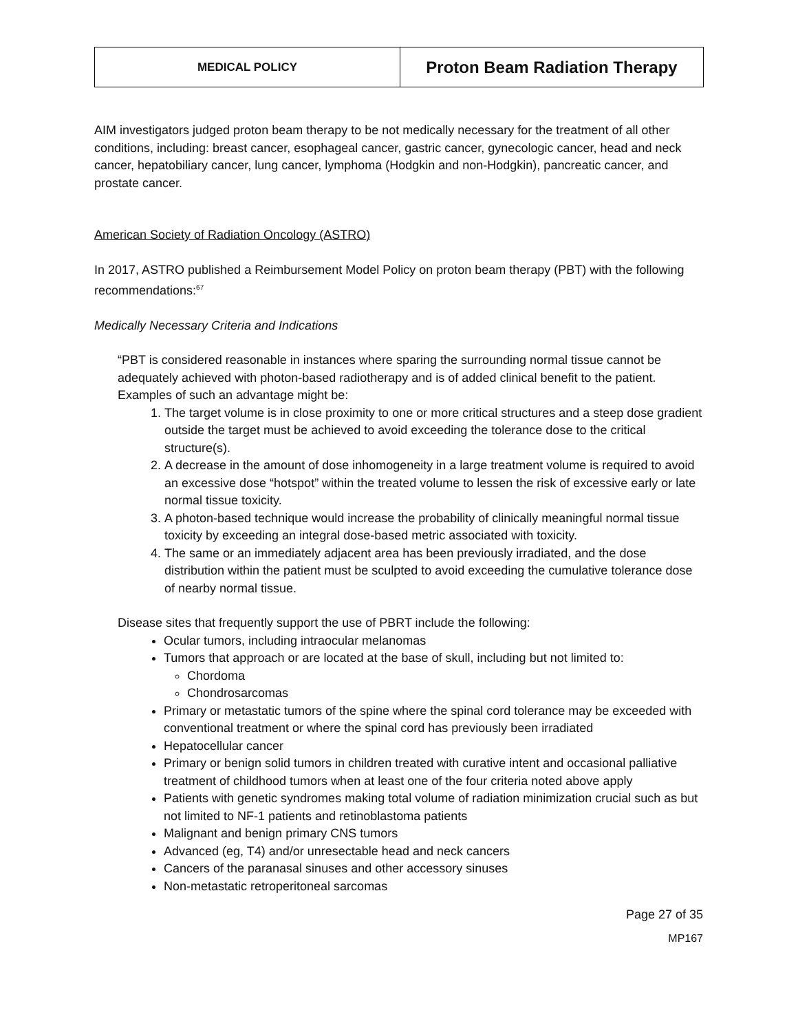| MEDICAL POLICY | Proton Beam Radiation Therapy |
AIM investigators judged proton beam therapy to be not medically necessary for the treatment of all other conditions, including: breast cancer, esophageal cancer, gastric cancer, gynecologic cancer, head and neck cancer, hepatobiliary cancer, lung cancer, lymphoma (Hodgkin and non-Hodgkin), pancreatic cancer, and prostate cancer.
American Society of Radiation Oncology (ASTRO)
In 2017, ASTRO published a Reimbursement Model Policy on proton beam therapy (PBT) with the following recommendations:<sup>67</sup>
Medically Necessary Criteria and Indications
“PBT is considered reasonable in instances where sparing the surrounding normal tissue cannot be adequately achieved with photon-based radiotherapy and is of added clinical benefit to the patient. Examples of such an advantage might be:
1. The target volume is in close proximity to one or more critical structures and a steep dose gradient outside the target must be achieved to avoid exceeding the tolerance dose to the critical structure(s).
2. A decrease in the amount of dose inhomogeneity in a large treatment volume is required to avoid an excessive dose “hotspot” within the treated volume to lessen the risk of excessive early or late normal tissue toxicity.
3. A photon-based technique would increase the probability of clinically meaningful normal tissue toxicity by exceeding an integral dose-based metric associated with toxicity.
4. The same or an immediately adjacent area has been previously irradiated, and the dose distribution within the patient must be sculpted to avoid exceeding the cumulative tolerance dose of nearby normal tissue.
Disease sites that frequently support the use of PBRT include the following:
Ocular tumors, including intraocular melanomas
Tumors that approach or are located at the base of skull, including but not limited to:
Chordoma
Chondrosarcomas
Primary or metastatic tumors of the spine where the spinal cord tolerance may be exceeded with conventional treatment or where the spinal cord has previously been irradiated
Hepatocellular cancer
Primary or benign solid tumors in children treated with curative intent and occasional palliative treatment of childhood tumors when at least one of the four criteria noted above apply
Patients with genetic syndromes making total volume of radiation minimization crucial such as but not limited to NF-1 patients and retinoblastoma patients
Malignant and benign primary CNS tumors
Advanced (eg, T4) and/or unresectable head and neck cancers
Cancers of the paranasal sinuses and other accessory sinuses
Non-metastatic retroperitoneal sarcomas
Page 27 of 35
MP167